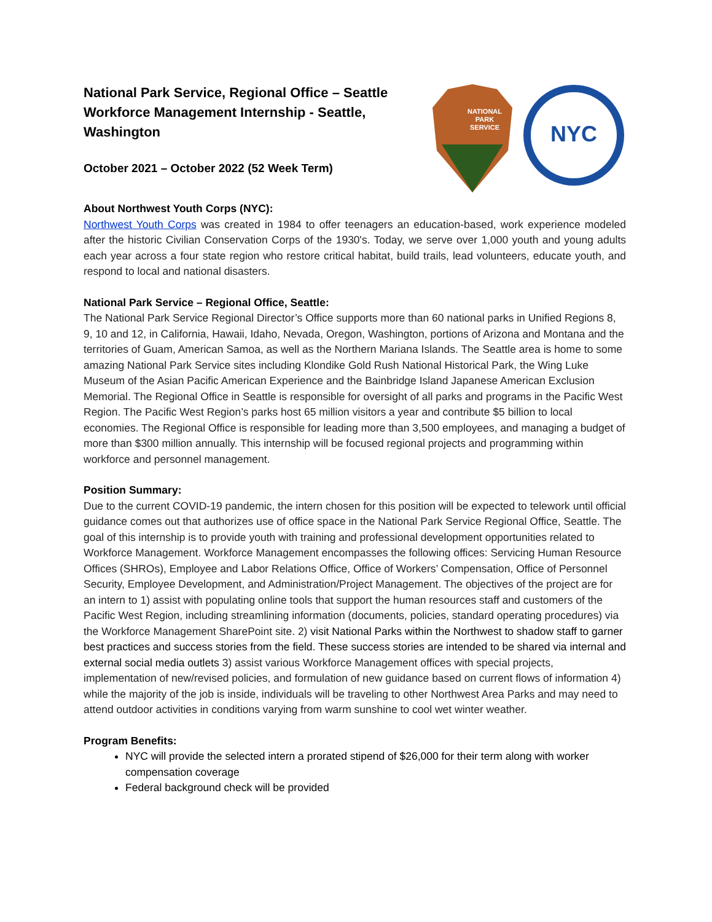National Park Service, Regional Office – Seattle Workforce Management Internship - Seattle, Washington
October 2021 – October 2022 (52 Week Term)
NATIONAL
PARK
SERVICE
NYC
About Northwest Youth Corps (NYC):
Northwest Youth Corps was created in 1984 to offer teenagers an education-based, work experience modeled after the historic Civilian Conservation Corps of the 1930's. Today, we serve over 1,000 youth and young adults each year across a four state region who restore critical habitat, build trails, lead volunteers, educate youth, and respond to local and national disasters.
National Park Service – Regional Office, Seattle:
The National Park Service Regional Director’s Office supports more than 60 national parks in Unified Regions 8, 9, 10 and 12, in California, Hawaii, Idaho, Nevada, Oregon, Washington, portions of Arizona and Montana and the territories of Guam, American Samoa, as well as the Northern Mariana Islands. The Seattle area is home to some amazing National Park Service sites including Klondike Gold Rush National Historical Park, the Wing Luke Museum of the Asian Pacific American Experience and the Bainbridge Island Japanese American Exclusion Memorial. The Regional Office in Seattle is responsible for oversight of all parks and programs in the Pacific West Region. The Pacific West Region’s parks host 65 million visitors a year and contribute $5 billion to local economies. The Regional Office is responsible for leading more than 3,500 employees, and managing a budget of more than $300 million annually. This internship will be focused regional projects and programming within workforce and personnel management.
Position Summary:
Due to the current COVID-19 pandemic, the intern chosen for this position will be expected to telework until official guidance comes out that authorizes use of office space in the National Park Service Regional Office, Seattle. The goal of this internship is to provide youth with training and professional development opportunities related to Workforce Management. Workforce Management encompasses the following offices: Servicing Human Resource Offices (SHROs), Employee and Labor Relations Office, Office of Workers’ Compensation, Office of Personnel Security, Employee Development, and Administration/Project Management. The objectives of the project are for an intern to 1) assist with populating online tools that support the human resources staff and customers of the Pacific West Region, including streamlining information (documents, policies, standard operating procedures) via the Workforce Management SharePoint site. 2) visit National Parks within the Northwest to shadow staff to garner best practices and success stories from the field. These success stories are intended to be shared via internal and external social media outlets 3) assist various Workforce Management offices with special projects, implementation of new/revised policies, and formulation of new guidance based on current flows of information 4) while the majority of the job is inside, individuals will be traveling to other Northwest Area Parks and may need to attend outdoor activities in conditions varying from warm sunshine to cool wet winter weather.
Program Benefits:
NYC will provide the selected intern a prorated stipend of $26,000 for their term along with worker compensation coverage
Federal background check will be provided